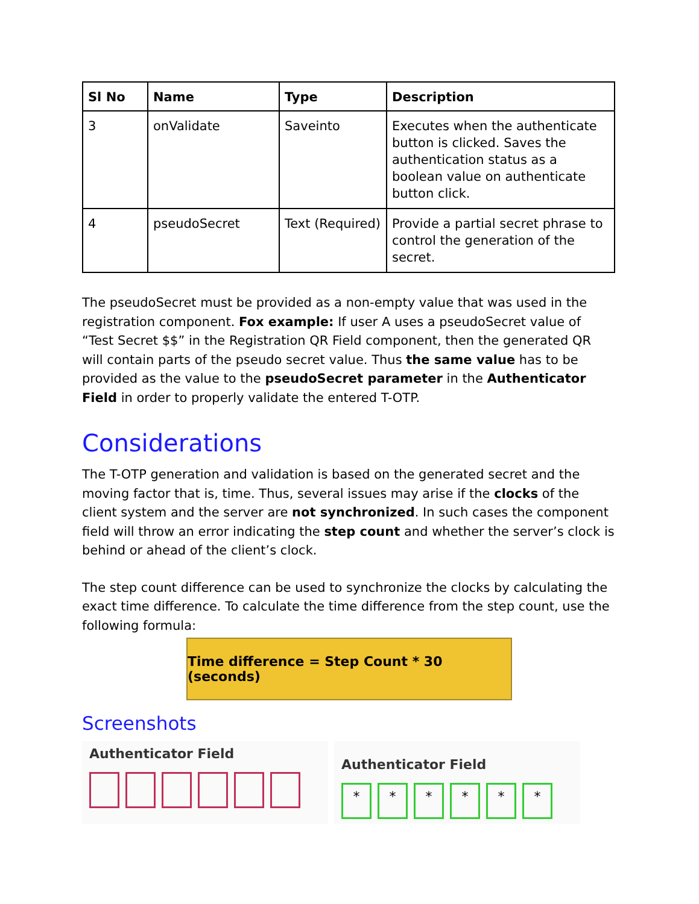| Sl No | Name | Type | Description |
| --- | --- | --- | --- |
| 3 | onValidate | Saveinto | Executes when the authenticate button is clicked. Saves the authentication status as a boolean value on authenticate button click. |
| 4 | pseudoSecret | Text (Required) | Provide a partial secret phrase to control the generation of the secret. |
The pseudoSecret must be provided as a non-empty value that was used in the registration component. Fox example: If user A uses a pseudoSecret value of “Test Secret $$” in the Registration QR Field component, then the generated QR will contain parts of the pseudo secret value. Thus the same value has to be provided as the value to the pseudoSecret parameter in the Authenticator Field in order to properly validate the entered T-OTP.
Considerations
The T-OTP generation and validation is based on the generated secret and the moving factor that is, time. Thus, several issues may arise if the clocks of the client system and the server are not synchronized. In such cases the component field will throw an error indicating the step count and whether the server’s clock is behind or ahead of the client’s clock.
The step count difference can be used to synchronize the clocks by calculating the exact time difference. To calculate the time difference from the step count, use the following formula:
Time difference = Step Count * 30 (seconds)
Screenshots
Authenticator Field
Authenticator Field
* * * * * *